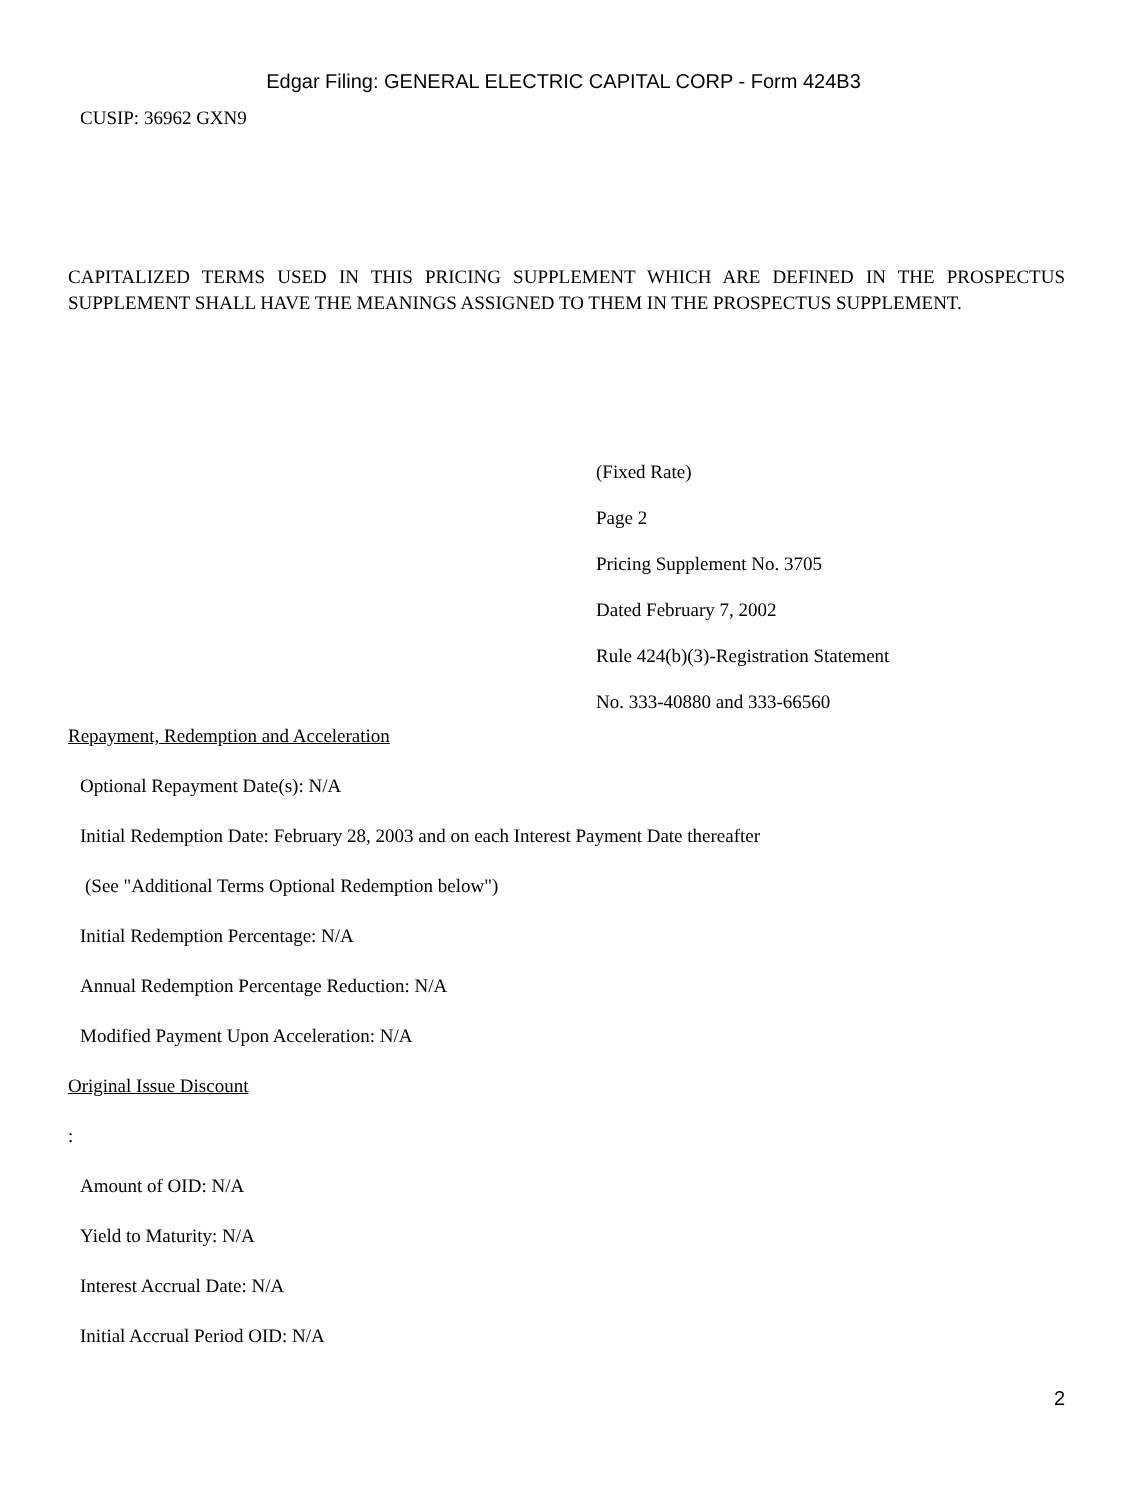Edgar Filing: GENERAL ELECTRIC CAPITAL CORP - Form 424B3
CUSIP: 36962 GXN9
CAPITALIZED TERMS USED IN THIS PRICING SUPPLEMENT WHICH ARE DEFINED IN THE PROSPECTUS SUPPLEMENT SHALL HAVE THE MEANINGS ASSIGNED TO THEM IN THE PROSPECTUS SUPPLEMENT.
(Fixed Rate)
Page 2
Pricing Supplement No. 3705
Dated February 7, 2002
Rule 424(b)(3)-Registration Statement
No. 333-40880 and 333-66560
Repayment, Redemption and Acceleration
Optional Repayment Date(s): N/A
Initial Redemption Date: February 28, 2003 and on each Interest Payment Date thereafter
(See "Additional Terms Optional Redemption below")
Initial Redemption Percentage: N/A
Annual Redemption Percentage Reduction: N/A
Modified Payment Upon Acceleration: N/A
Original Issue Discount
:
Amount of OID: N/A
Yield to Maturity: N/A
Interest Accrual Date: N/A
Initial Accrual Period OID: N/A
2